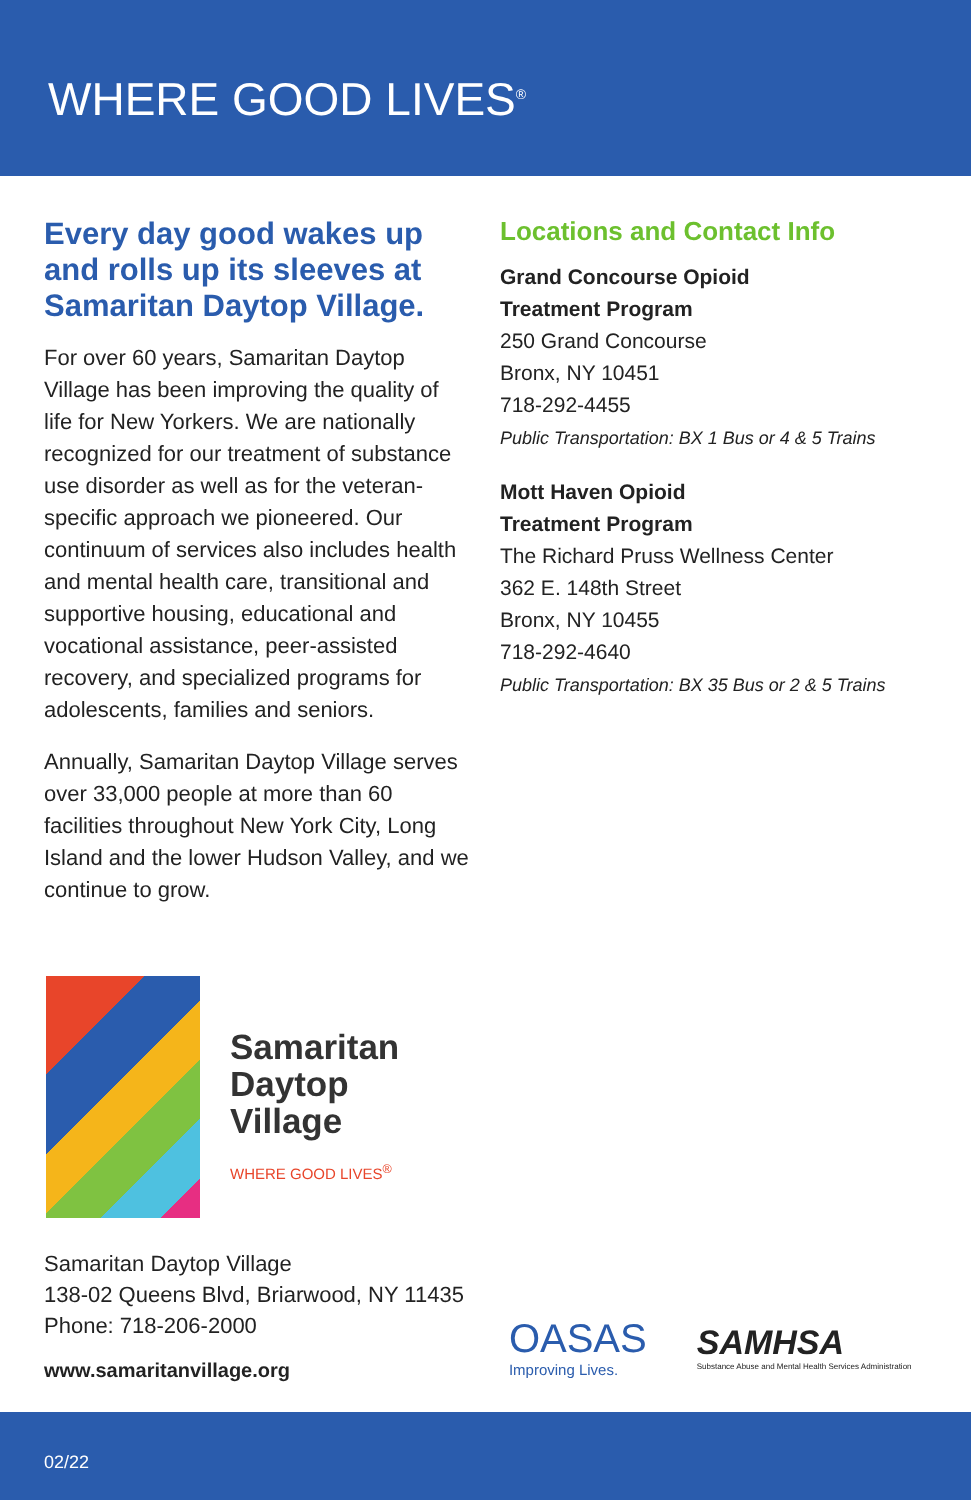WHERE GOOD LIVES<sup>®</sup>
Every day good wakes up and rolls up its sleeves at Samaritan Daytop Village.
For over 60 years, Samaritan Daytop Village has been improving the quality of life for New Yorkers. We are nationally recognized for our treatment of substance use disorder as well as for the veteran-specific approach we pioneered. Our continuum of services also includes health and mental health care, transitional and supportive housing, educational and vocational assistance, peer-assisted recovery, and specialized programs for adolescents, families and seniors.
Annually, Samaritan Daytop Village serves over 33,000 people at more than 60 facilities throughout New York City, Long Island and the lower Hudson Valley, and we continue to grow.
Locations and Contact Info
Grand Concourse Opioid
Treatment Program
250 Grand Concourse
Bronx, NY 10451
718-292-4455
Public Transportation: BX 1 Bus or 4 & 5 Trains
Mott Haven Opioid
Treatment Program
The Richard Pruss Wellness Center
362 E. 148th Street
Bronx, NY 10455
718-292-4640
Public Transportation: BX 35 Bus or 2 & 5 Trains
Samaritan
Daytop
Village
WHERE GOOD LIVES<sup>®</sup>
Samaritan Daytop Village
138-02 Queens Blvd, Briarwood, NY 11435
Phone: 718-206-2000
www.samaritanvillage.org
OASAS
Improving Lives.
SAMHSA
Substance Abuse and Mental Health Services Administration
02/22